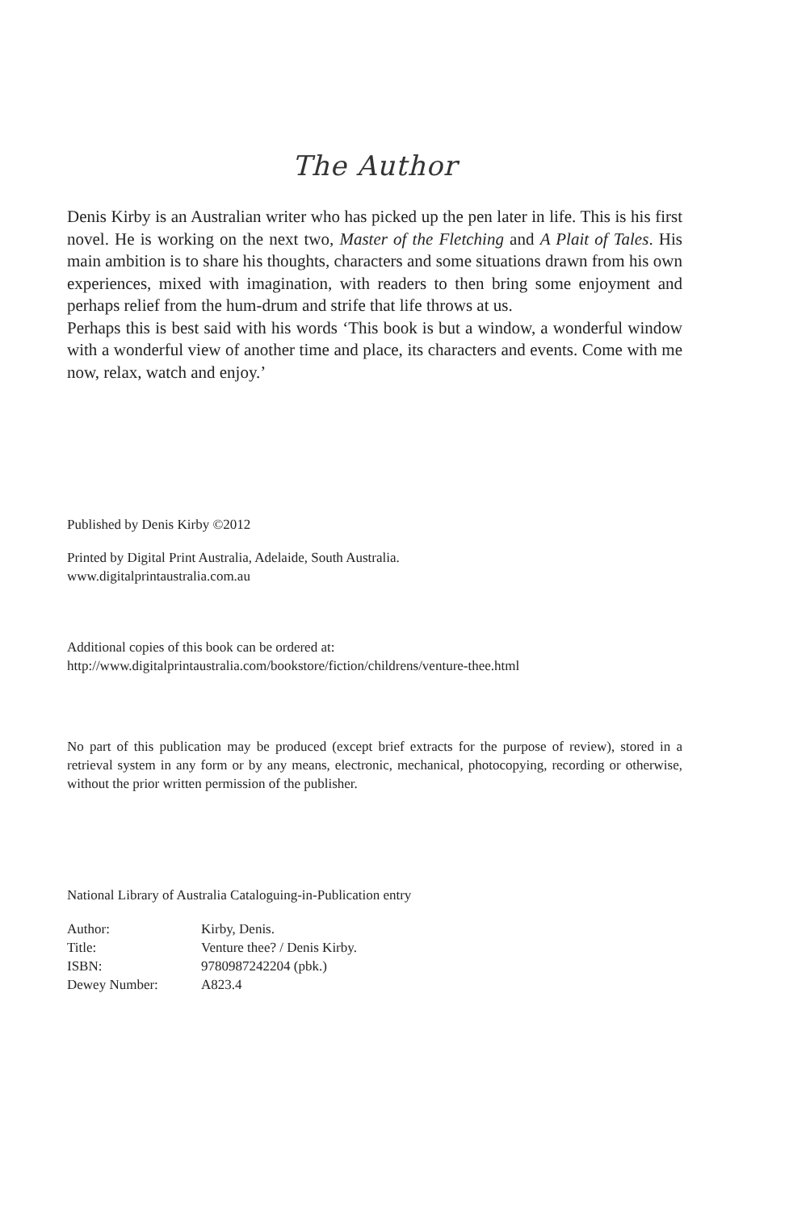The Author
Denis Kirby is an Australian writer who has picked up the pen later in life. This is his first novel. He is working on the next two, Master of the Fletching and A Plait of Tales. His main ambition is to share his thoughts, characters and some situations drawn from his own experiences, mixed with imagination, with readers to then bring some enjoyment and perhaps relief from the hum-drum and strife that life throws at us.
Perhaps this is best said with his words ‘This book is but a window, a wonderful window with a wonderful view of another time and place, its characters and events. Come with me now, relax, watch and enjoy.’
Published by Denis Kirby ©2012
Printed by Digital Print Australia, Adelaide, South Australia.
www.digitalprintaustralia.com.au
Additional copies of this book can be ordered at:
http://www.digitalprintaustralia.com/bookstore/fiction/childrens/venture-thee.html
No part of this publication may be produced (except brief extracts for the purpose of review), stored in a retrieval system in any form or by any means, electronic, mechanical, photocopying, recording or otherwise, without the prior written permission of the publisher.
National Library of Australia Cataloguing-in-Publication entry
| Author: | Kirby, Denis. |
| Title: | Venture thee? / Denis Kirby. |
| ISBN: | 9780987242204 (pbk.) |
| Dewey Number: | A823.4 |